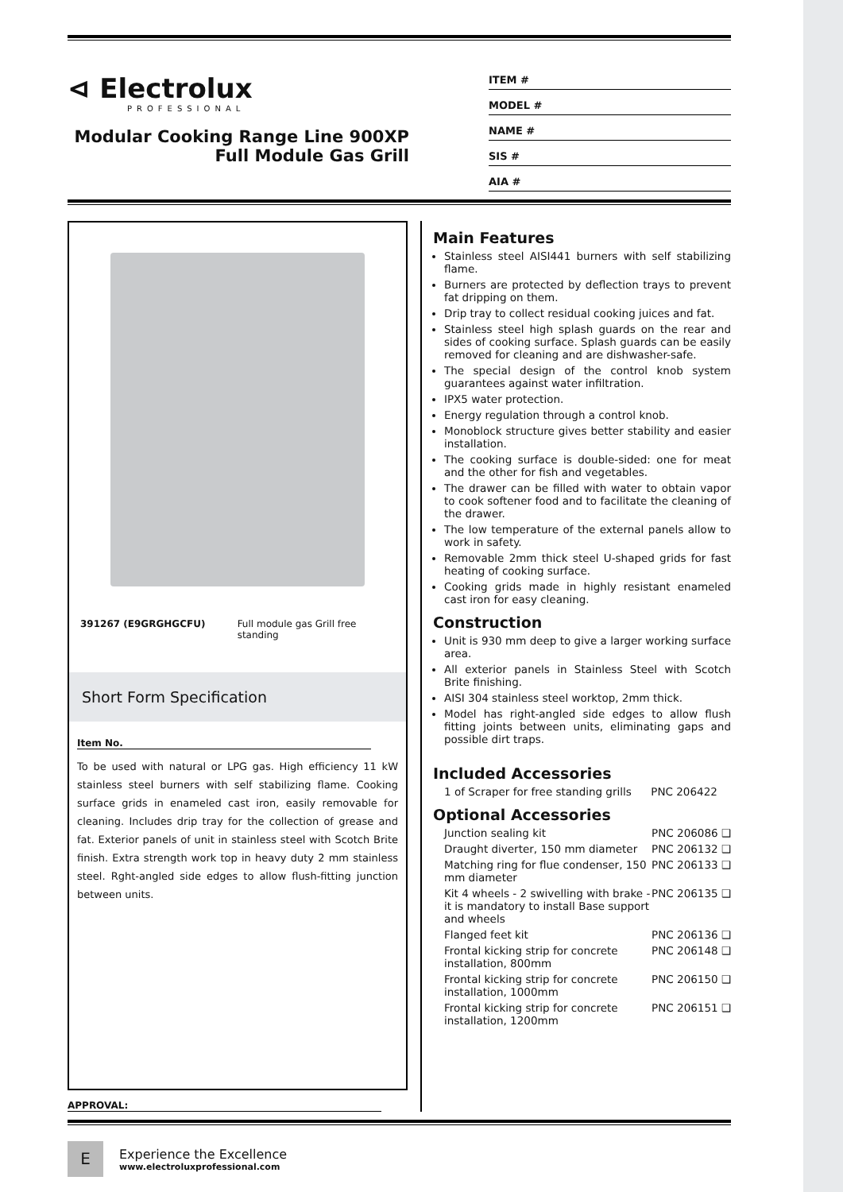⊲ Electrolux
PROFESSIONAL
Modular Cooking Range Line 900XP Full Module Gas Grill
ITEM #
MODEL #
NAME #
SIS #
AIA #
391267 (E9GRGHGCFU) Full module gas Grill free standing
Short Form Specification
Item No.
To be used with natural or LPG gas. High efficiency 11 kW stainless steel burners with self stabilizing flame. Cooking surface grids in enameled cast iron, easily removable for cleaning. Includes drip tray for the collection of grease and fat. Exterior panels of unit in stainless steel with Scotch Brite finish. Extra strength work top in heavy duty 2 mm stainless steel. Rght-angled side edges to allow flush-fitting junction between units.
APPROVAL:
Main Features
Stainless steel AISI441 burners with self stabilizing flame.
Burners are protected by deflection trays to prevent fat dripping on them.
Drip tray to collect residual cooking juices and fat.
Stainless steel high splash guards on the rear and sides of cooking surface. Splash guards can be easily removed for cleaning and are dishwasher-safe.
The special design of the control knob system guarantees against water infiltration.
IPX5 water protection.
Energy regulation through a control knob.
Monoblock structure gives better stability and easier installation.
The cooking surface is double-sided: one for meat and the other for fish and vegetables.
The drawer can be filled with water to obtain vapor to cook softener food and to facilitate the cleaning of the drawer.
The low temperature of the external panels allow to work in safety.
Removable 2mm thick steel U-shaped grids for fast heating of cooking surface.
Cooking grids made in highly resistant enameled cast iron for easy cleaning.
Construction
Unit is 930 mm deep to give a larger working surface area.
All exterior panels in Stainless Steel with Scotch Brite finishing.
AISI 304 stainless steel worktop, 2mm thick.
Model has right-angled side edges to allow flush fitting joints between units, eliminating gaps and possible dirt traps.
Included Accessories
1 of Scraper for free standing grills PNC 206422
Optional Accessories
Junction sealing kit PNC 206086 ❑
Draught diverter, 150 mm diameter PNC 206132 ❑
Matching ring for flue condenser, 150 mm diameter PNC 206133 ❑
Kit 4 wheels - 2 swivelling with brake - it is mandatory to install Base support and wheels PNC 206135 ❑
Flanged feet kit PNC 206136 ❑
Frontal kicking strip for concrete installation, 800mm PNC 206148 ❑
Frontal kicking strip for concrete installation, 1000mm PNC 206150 ❑
Frontal kicking strip for concrete installation, 1200mm PNC 206151 ❑
E
Experience the Excellence
www.electroluxprofessional.com